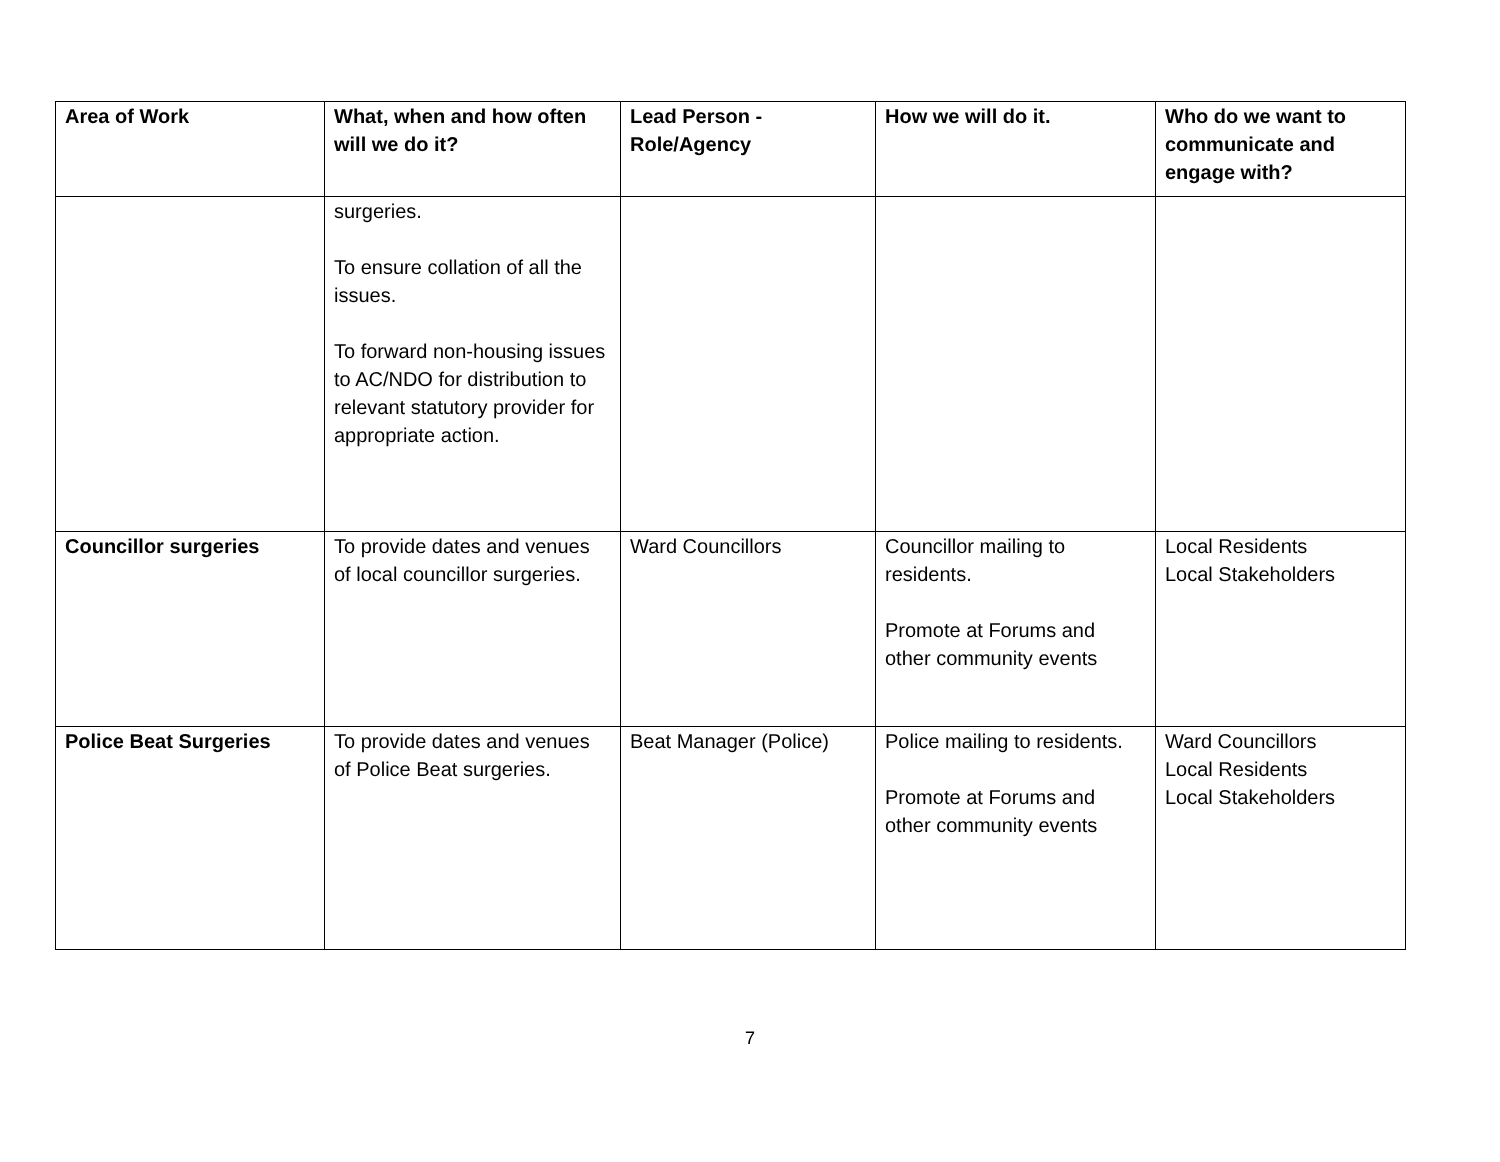| Area of Work | What, when and how often will we do it? | Lead Person - Role/Agency | How we will do it. | Who do we want to communicate and engage with? |
| --- | --- | --- | --- | --- |
| | surgeries. To ensure collation of all the issues. To forward non-housing issues to AC/NDO for distribution to relevant statutory provider for appropriate action. | | | |
| Councillor surgeries | To provide dates and venues of local councillor surgeries. | Ward Councillors | Councillor mailing to residents. Promote at Forums and other community events | Local Residents Local Stakeholders |
| Police Beat Surgeries | To provide dates and venues of Police Beat surgeries. | Beat Manager (Police) | Police mailing to residents. Promote at Forums and other community events | Ward Councillors Local Residents Local Stakeholders |
7